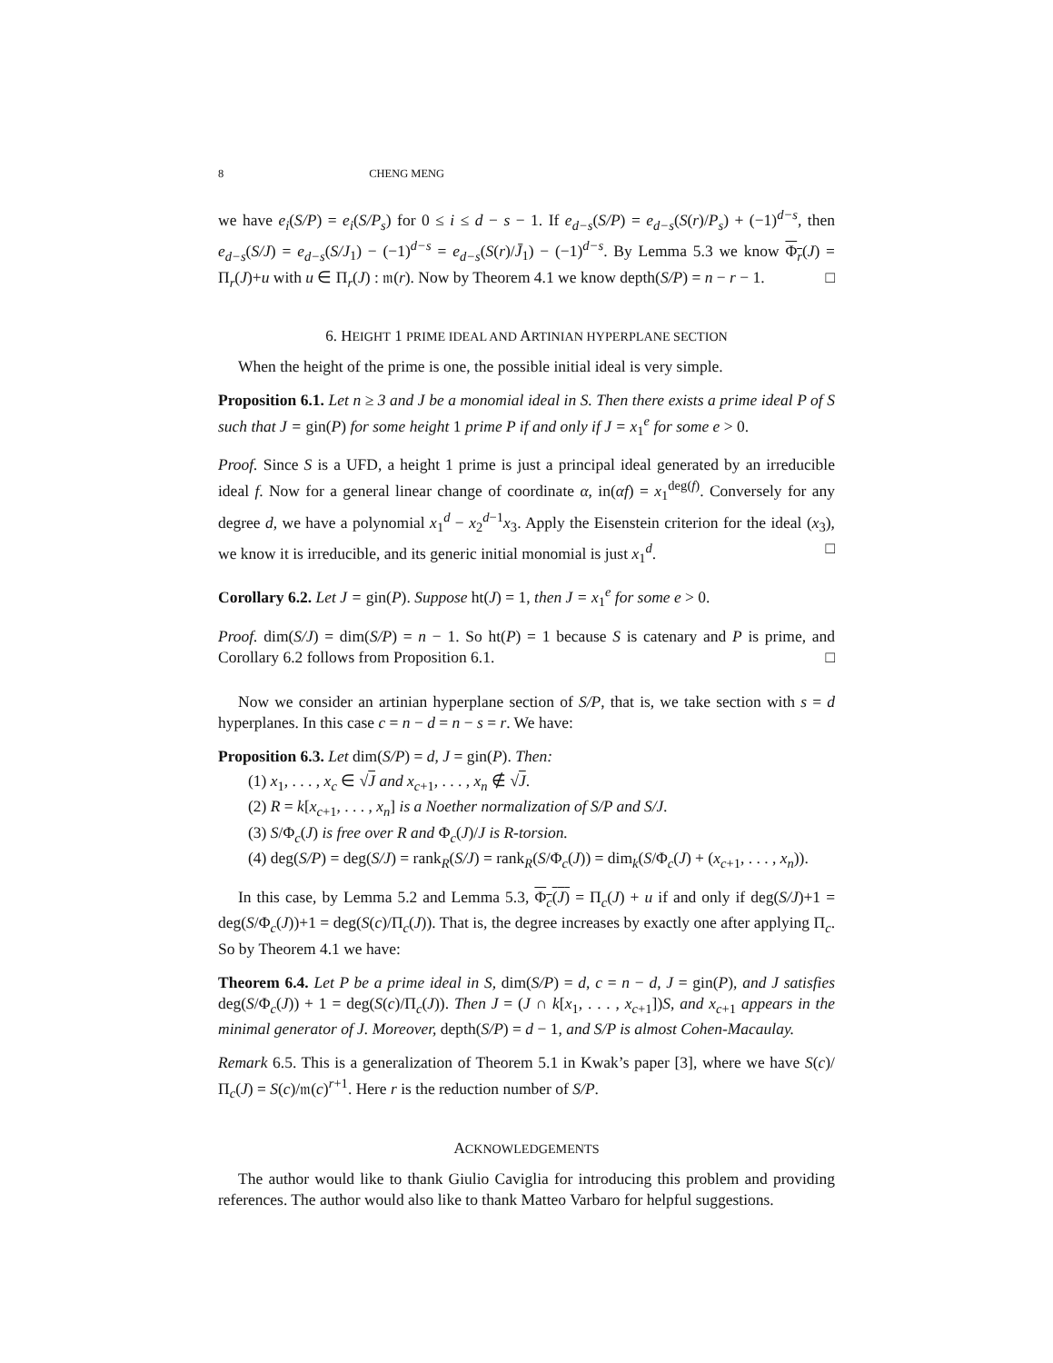8 CHENG MENG
we have e<sub>i</sub>(S/P) = e<sub>i</sub>(S/P<sub>s</sub>) for 0 ≤ i ≤ d − s − 1. If e<sub>d−s</sub>(S/P) = e<sub>d−s</sub>(S(r)/P<sub>s</sub>) + (−1)<sup>d−s</sup>, then e<sub>d−s</sub>(S/J) = e<sub>d−s</sub>(S/J<sub>1</sub>) − (−1)<sup>d−s</sup> = e<sub>d−s</sub>(S(r)/J̄<sub>1</sub>) − (−1)<sup>d−s</sup>. By Lemma 5.3 we know Φ<sub>r</sub>(J) = Π<sub>r</sub>(J)+u with u ∈ Π<sub>r</sub>(J) : 𝔪(r). Now by Theorem 4.1 we know depth(S/P) = n − r − 1. □
6. HEIGHT 1 PRIME IDEAL AND ARTINIAN HYPERPLANE SECTION
When the height of the prime is one, the possible initial ideal is very simple.
Proposition 6.1. Let n ≥ 3 and J be a monomial ideal in S. Then there exists a prime ideal P of S such that J = gin(P) for some height 1 prime P if and only if J = x<sub>1</sub><sup>e</sup> for some e > 0.
Proof. Since S is a UFD, a height 1 prime is just a principal ideal generated by an irreducible ideal f. Now for a general linear change of coordinate α, in(αf) = x<sub>1</sub><sup>deg(f)</sup>. Conversely for any degree d, we have a polynomial x<sub>1</sub><sup>d</sup> − x<sub>2</sub><sup>d−1</sup>x<sub>3</sub>. Apply the Eisenstein criterion for the ideal (x<sub>3</sub>), we know it is irreducible, and its generic initial monomial is just x<sub>1</sub><sup>d</sup>. □
Corollary 6.2. Let J = gin(P). Suppose ht(J) = 1, then J = x<sub>1</sub><sup>e</sup> for some e > 0.
Proof. dim(S/J) = dim(S/P) = n − 1. So ht(P) = 1 because S is catenary and P is prime, and Corollary 6.2 follows from Proposition 6.1. □
Now we consider an artinian hyperplane section of S/P, that is, we take section with s = d hyperplanes. In this case c = n − d = n − s = r. We have:
Proposition 6.3. Let dim(S/P) = d, J = gin(P). Then:
(1) x<sub>1</sub>, . . . , x<sub>c</sub> ∈ √J and x<sub>c+1</sub>, . . . , x<sub>n</sub> ∉ √J.
(2) R = k[x<sub>c+1</sub>, . . . , x<sub>n</sub>] is a Noether normalization of S/P and S/J.
(3) S/Φ<sub>c</sub>(J) is free over R and Φ<sub>c</sub>(J)/J is R-torsion.
(4) deg(S/P) = deg(S/J) = rank<sub>R</sub>(S/J) = rank<sub>R</sub>(S/Φ<sub>c</sub>(J)) = dim<sub>k</sub>(S/Φ<sub>c</sub>(J) + (x<sub>c+1</sub>, . . . , x<sub>n</sub>)).
In this case, by Lemma 5.2 and Lemma 5.3, Φ<sub>c</sub>(J) = Π<sub>c</sub>(J) + u if and only if deg(S/J)+1 = deg(S/Φ<sub>c</sub>(J))+1 = deg(S(c)/Π<sub>c</sub>(J)). That is, the degree increases by exactly one after applying Π<sub>c</sub>. So by Theorem 4.1 we have:
Theorem 6.4. Let P be a prime ideal in S, dim(S/P) = d, c = n − d, J = gin(P), and J satisfies deg(S/Φ<sub>c</sub>(J)) + 1 = deg(S(c)/Π<sub>c</sub>(J)). Then J = (J ∩ k[x<sub>1</sub>, . . . , x<sub>c+1</sub>])S, and x<sub>c+1</sub> appears in the minimal generator of J. Moreover, depth(S/P) = d − 1, and S/P is almost Cohen-Macaulay.
Remark 6.5. This is a generalization of Theorem 5.1 in Kwak’s paper [3], where we have S(c)/Π<sub>c</sub>(J) = S(c)/𝔪(c)<sup>r+1</sup>. Here r is the reduction number of S/P.
ACKNOWLEDGEMENTS
The author would like to thank Giulio Caviglia for introducing this problem and providing references. The author would also like to thank Matteo Varbaro for helpful suggestions.